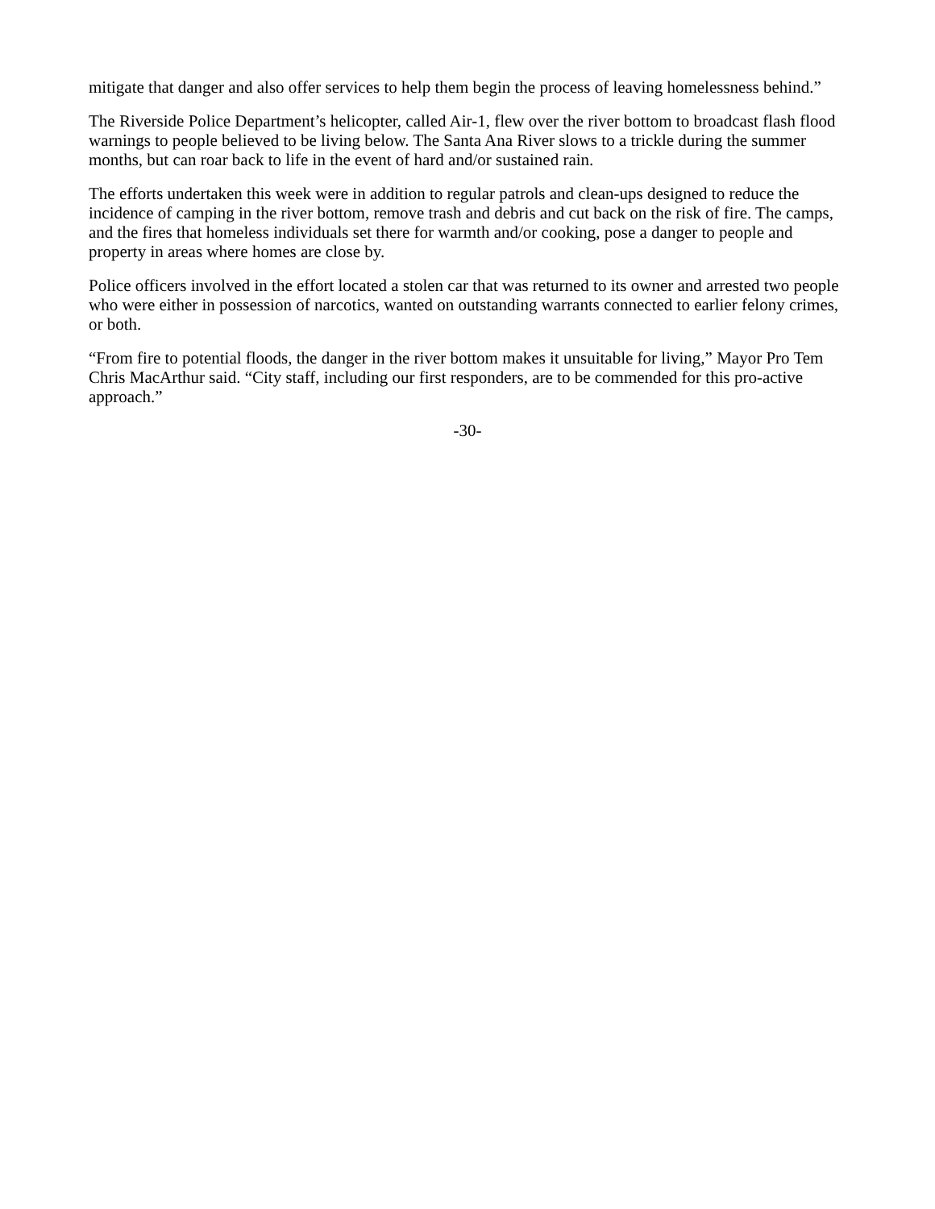mitigate that danger and also offer services to help them begin the process of leaving homelessness behind.”
The Riverside Police Department’s helicopter, called Air-1, flew over the river bottom to broadcast flash flood warnings to people believed to be living below. The Santa Ana River slows to a trickle during the summer months, but can roar back to life in the event of hard and/or sustained rain.
The efforts undertaken this week were in addition to regular patrols and clean-ups designed to reduce the incidence of camping in the river bottom, remove trash and debris and cut back on the risk of fire. The camps, and the fires that homeless individuals set there for warmth and/or cooking, pose a danger to people and property in areas where homes are close by.
Police officers involved in the effort located a stolen car that was returned to its owner and arrested two people who were either in possession of narcotics, wanted on outstanding warrants connected to earlier felony crimes, or both.
“From fire to potential floods, the danger in the river bottom makes it unsuitable for living,” Mayor Pro Tem Chris MacArthur said. “City staff, including our first responders, are to be commended for this pro-active approach.”
-30-